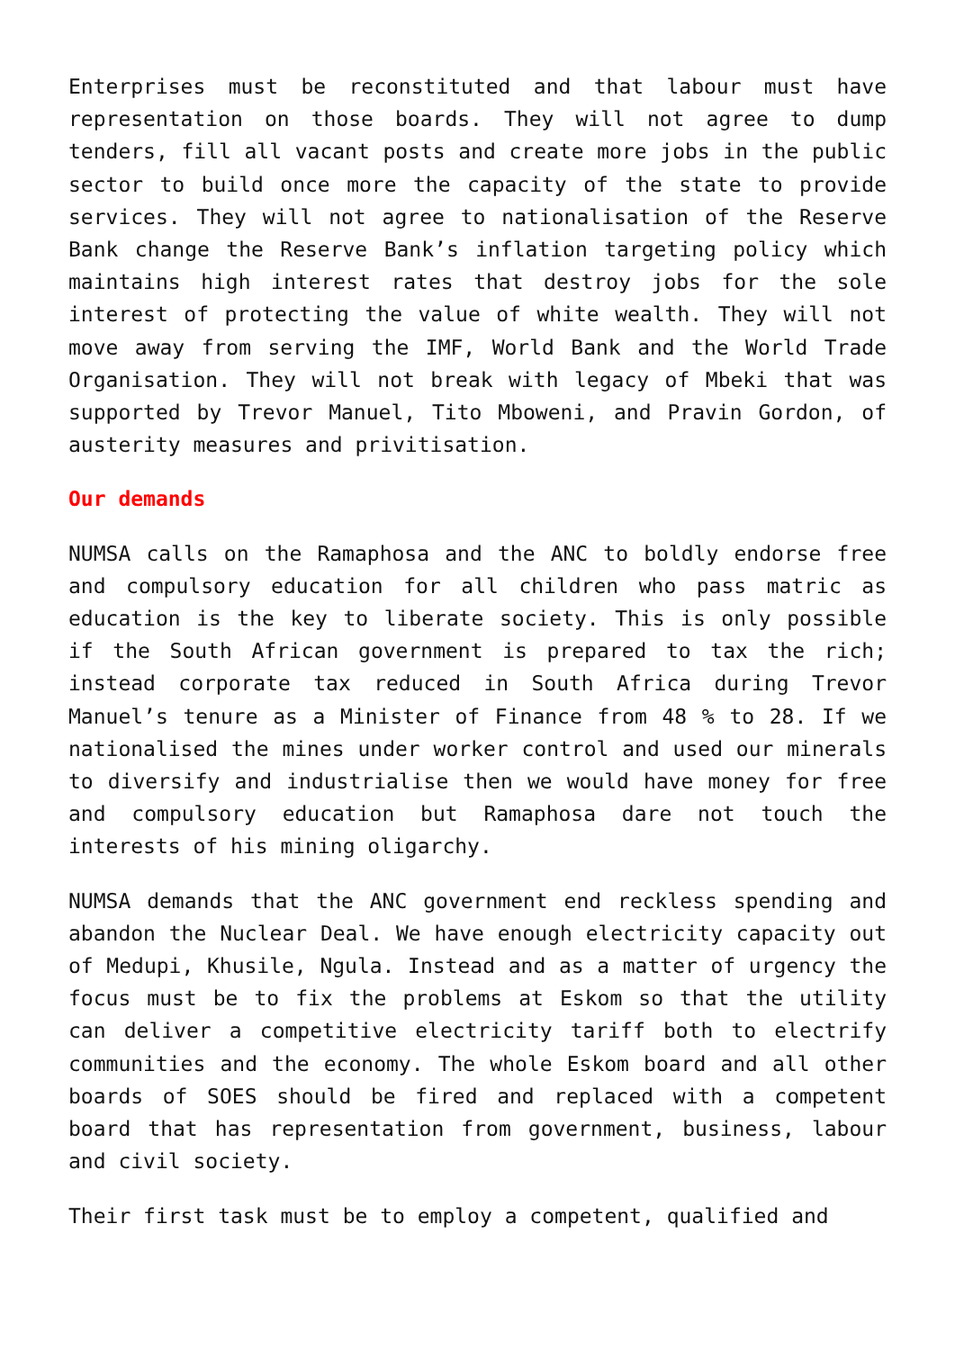Enterprises must be reconstituted and that labour must have representation on those boards. They will not agree to dump tenders, fill all vacant posts and create more jobs in the public sector to build once more the capacity of the state to provide services. They will not agree to nationalisation of the Reserve Bank change the Reserve Bank’s inflation targeting policy which maintains high interest rates that destroy jobs for the sole interest of protecting the value of white wealth. They will not move away from serving the IMF, World Bank and the World Trade Organisation. They will not break with legacy of Mbeki that was supported by Trevor Manuel, Tito Mboweni, and Pravin Gordon, of austerity measures and privitisation.
Our demands
NUMSA calls on the Ramaphosa and the ANC to boldly endorse free and compulsory education for all children who pass matric as education is the key to liberate society. This is only possible if the South African government is prepared to tax the rich; instead corporate tax reduced in South Africa during Trevor Manuel’s tenure as a Minister of Finance from 48 % to 28. If we nationalised the mines under worker control and used our minerals to diversify and industrialise then we would have money for free and compulsory education but Ramaphosa dare not touch the interests of his mining oligarchy.
NUMSA demands that the ANC government end reckless spending and abandon the Nuclear Deal. We have enough electricity capacity out of Medupi, Khusile, Ngula. Instead and as a matter of urgency the focus must be to fix the problems at Eskom so that the utility can deliver a competitive electricity tariff both to electrify communities and the economy. The whole Eskom board and all other boards of SOES should be fired and replaced with a competent board that has representation from government, business, labour and civil society.
Their first task must be to employ a competent, qualified and